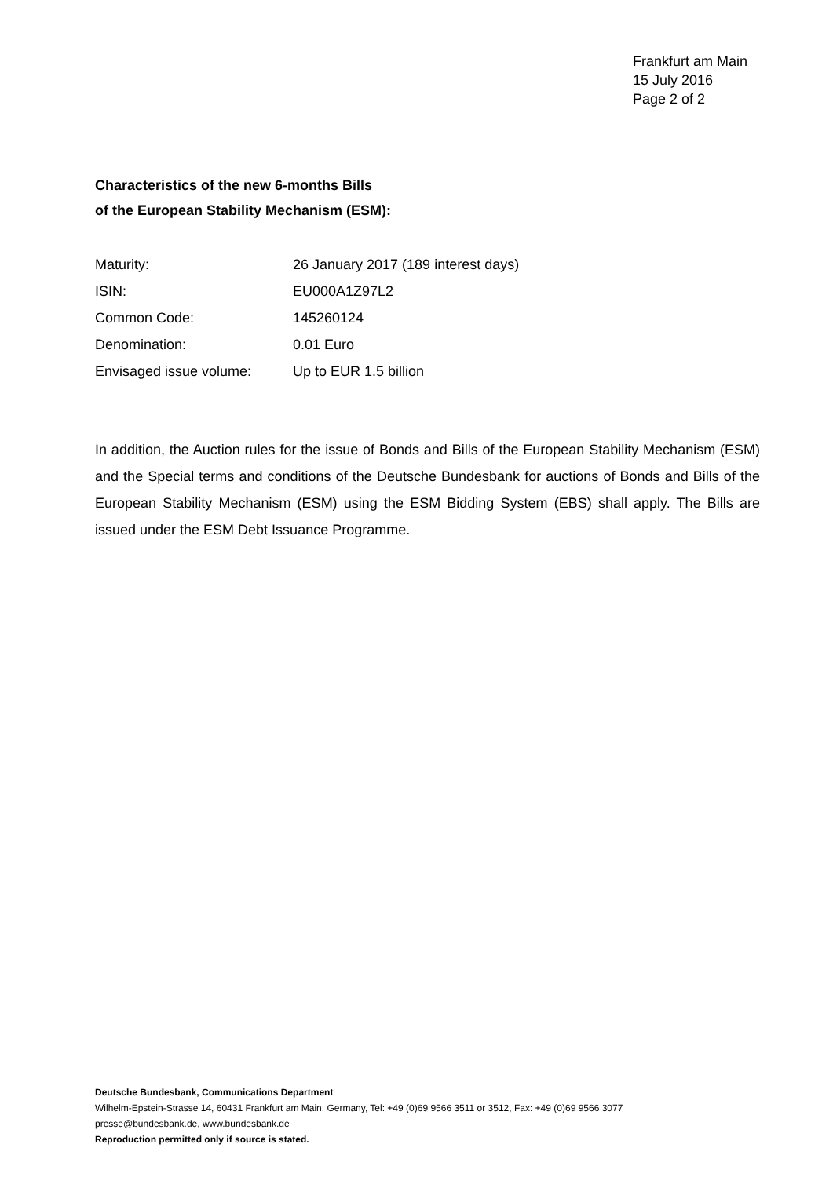Frankfurt am Main
15 July 2016
Page 2 of 2
Characteristics of the new 6-months Bills
of the European Stability Mechanism (ESM):
| Maturity: | 26 January 2017 (189 interest days) |
| ISIN: | EU000A1Z97L2 |
| Common Code: | 145260124 |
| Denomination: | 0.01 Euro |
| Envisaged issue volume: | Up to EUR 1.5 billion |
In addition, the Auction rules for the issue of Bonds and Bills of the European Stability Mechanism (ESM) and the Special terms and conditions of the Deutsche Bundesbank for auctions of Bonds and Bills of the European Stability Mechanism (ESM) using the ESM Bidding System (EBS) shall apply. The Bills are issued under the ESM Debt Issuance Programme.
Deutsche Bundesbank, Communications Department
Wilhelm-Epstein-Strasse 14, 60431 Frankfurt am Main, Germany, Tel: +49 (0)69 9566 3511 or 3512, Fax: +49 (0)69 9566 3077
presse@bundesbank.de, www.bundesbank.de
Reproduction permitted only if source is stated.